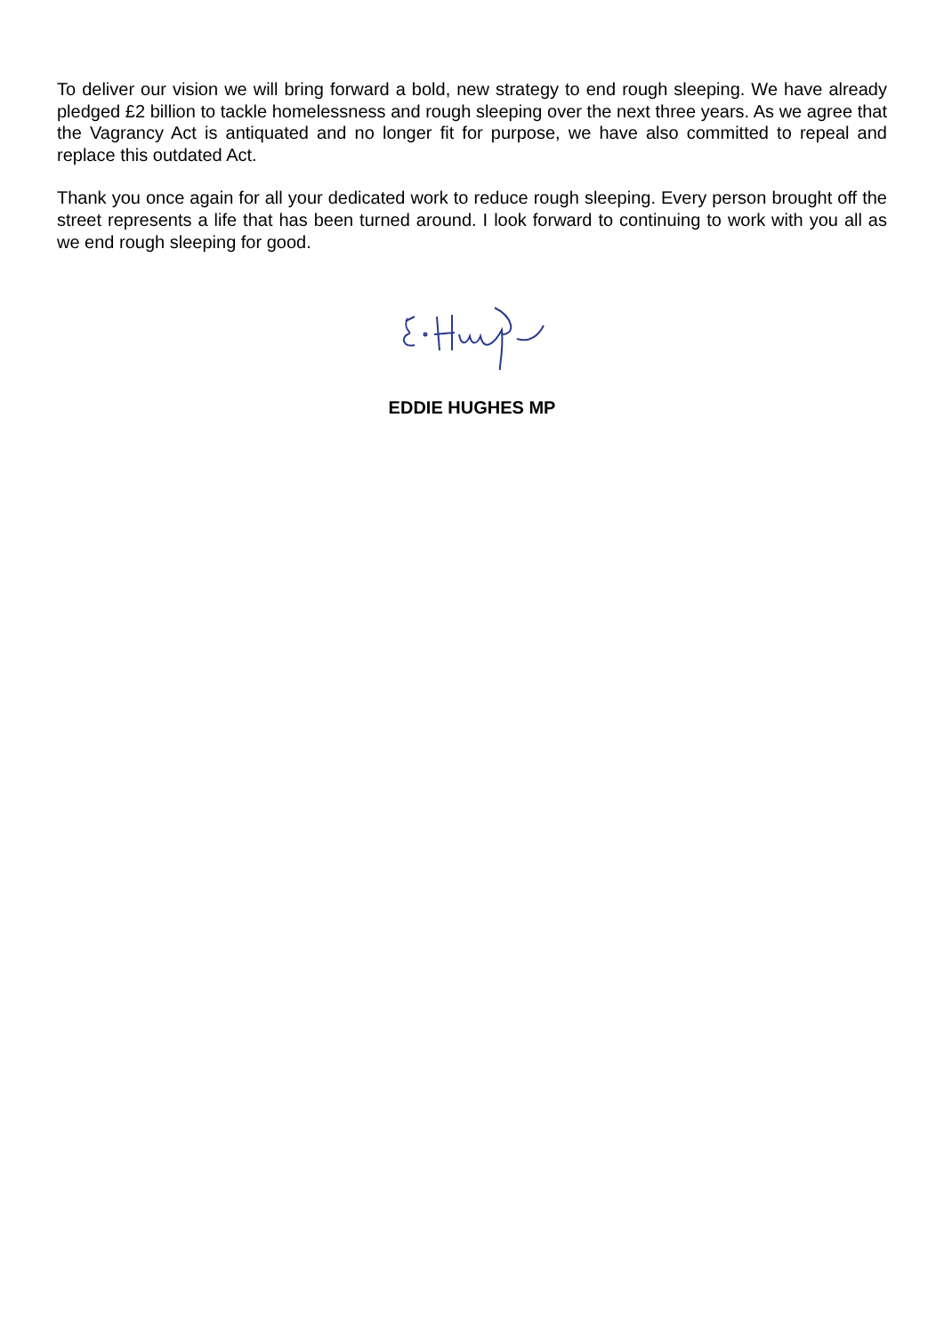To deliver our vision we will bring forward a bold, new strategy to end rough sleeping. We have already pledged £2 billion to tackle homelessness and rough sleeping over the next three years. As we agree that the Vagrancy Act is antiquated and no longer fit for purpose, we have also committed to repeal and replace this outdated Act.
Thank you once again for all your dedicated work to reduce rough sleeping. Every person brought off the street represents a life that has been turned around. I look forward to continuing to work with you all as we end rough sleeping for good.
EDDIE HUGHES MP